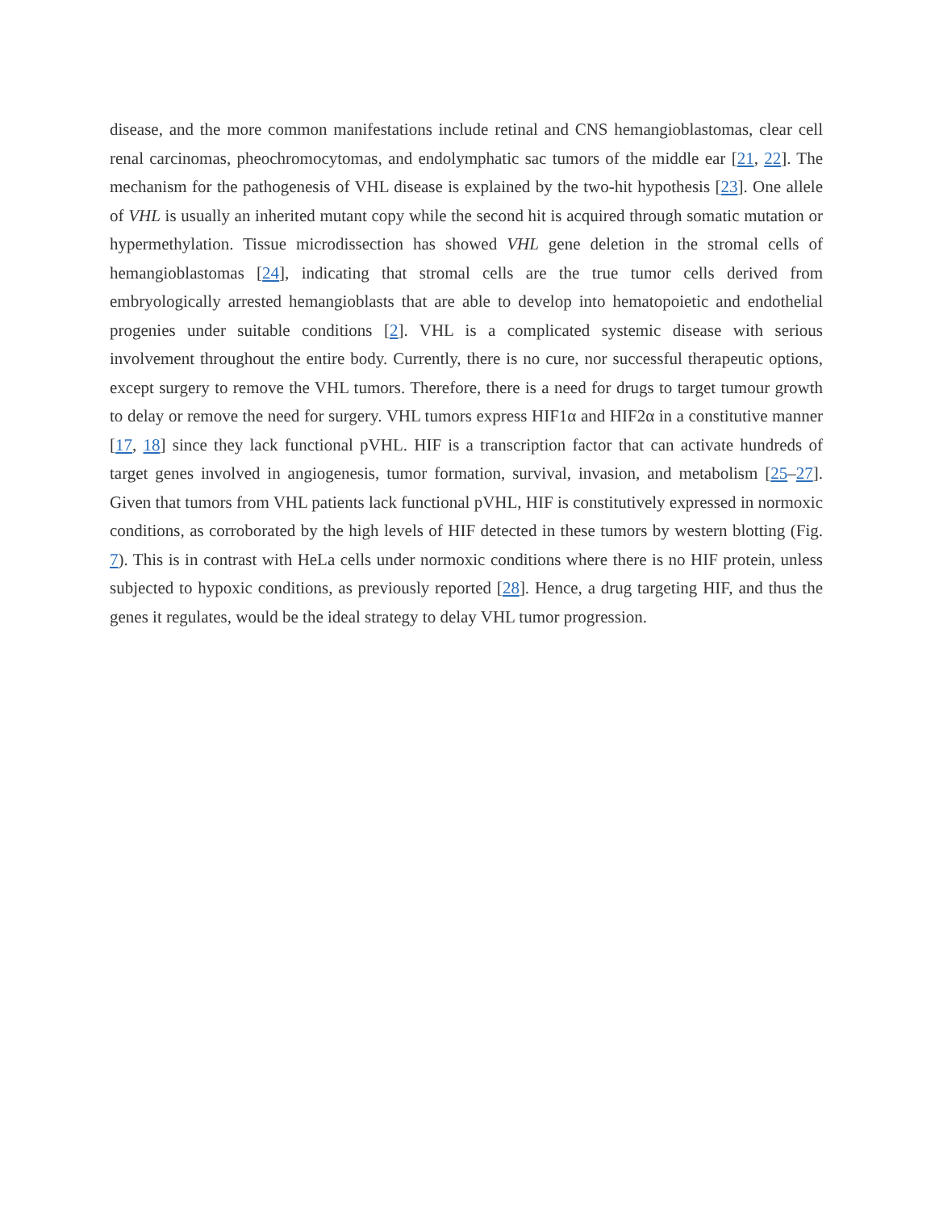disease, and the more common manifestations include retinal and CNS hemangioblastomas, clear cell renal carcinomas, pheochromocytomas, and endolymphatic sac tumors of the middle ear [21, 22]. The mechanism for the pathogenesis of VHL disease is explained by the two-hit hypothesis [23]. One allele of VHL is usually an inherited mutant copy while the second hit is acquired through somatic mutation or hypermethylation. Tissue microdissection has showed VHL gene deletion in the stromal cells of hemangioblastomas [24], indicating that stromal cells are the true tumor cells derived from embryologically arrested hemangioblasts that are able to develop into hematopoietic and endothelial progenies under suitable conditions [2]. VHL is a complicated systemic disease with serious involvement throughout the entire body. Currently, there is no cure, nor successful therapeutic options, except surgery to remove the VHL tumors. Therefore, there is a need for drugs to target tumour growth to delay or remove the need for surgery. VHL tumors express HIF1α and HIF2α in a constitutive manner [17, 18] since they lack functional pVHL. HIF is a transcription factor that can activate hundreds of target genes involved in angiogenesis, tumor formation, survival, invasion, and metabolism [25–27]. Given that tumors from VHL patients lack functional pVHL, HIF is constitutively expressed in normoxic conditions, as corroborated by the high levels of HIF detected in these tumors by western blotting (Fig. 7). This is in contrast with HeLa cells under normoxic conditions where there is no HIF protein, unless subjected to hypoxic conditions, as previously reported [28]. Hence, a drug targeting HIF, and thus the genes it regulates, would be the ideal strategy to delay VHL tumor progression.